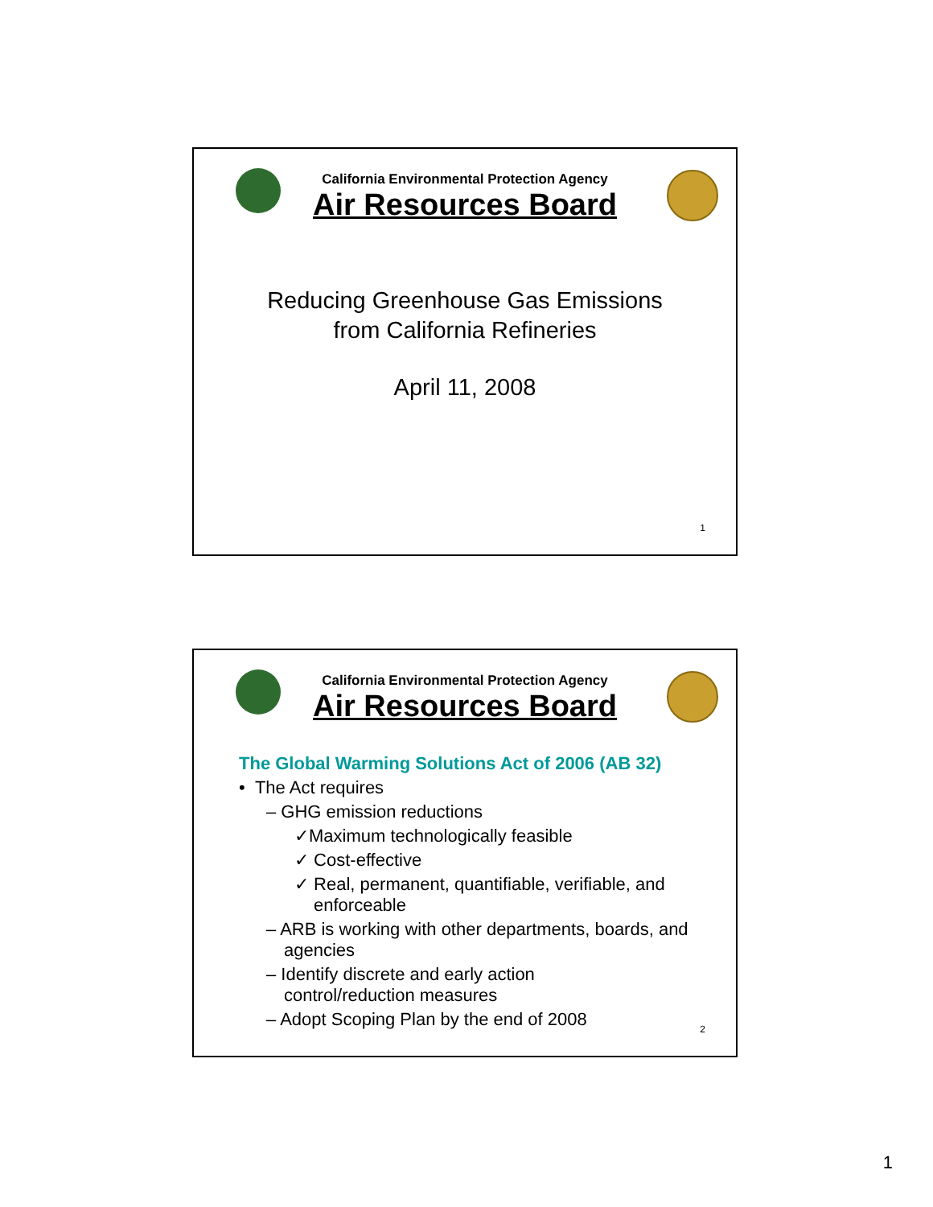California Environmental Protection Agency
Air Resources Board
Reducing Greenhouse Gas Emissions
from California Refineries
April 11, 2008
1
California Environmental Protection Agency
Air Resources Board
The Global Warming Solutions Act of 2006 (AB 32)
• The Act requires
– GHG emission reductions
✓Maximum technologically feasible
✓ Cost-effective
✓ Real, permanent, quantifiable, verifiable, and enforceable
– ARB is working with other departments, boards, and agencies
– Identify discrete and early action control/reduction measures
– Adopt Scoping Plan by the end of 2008
2
1